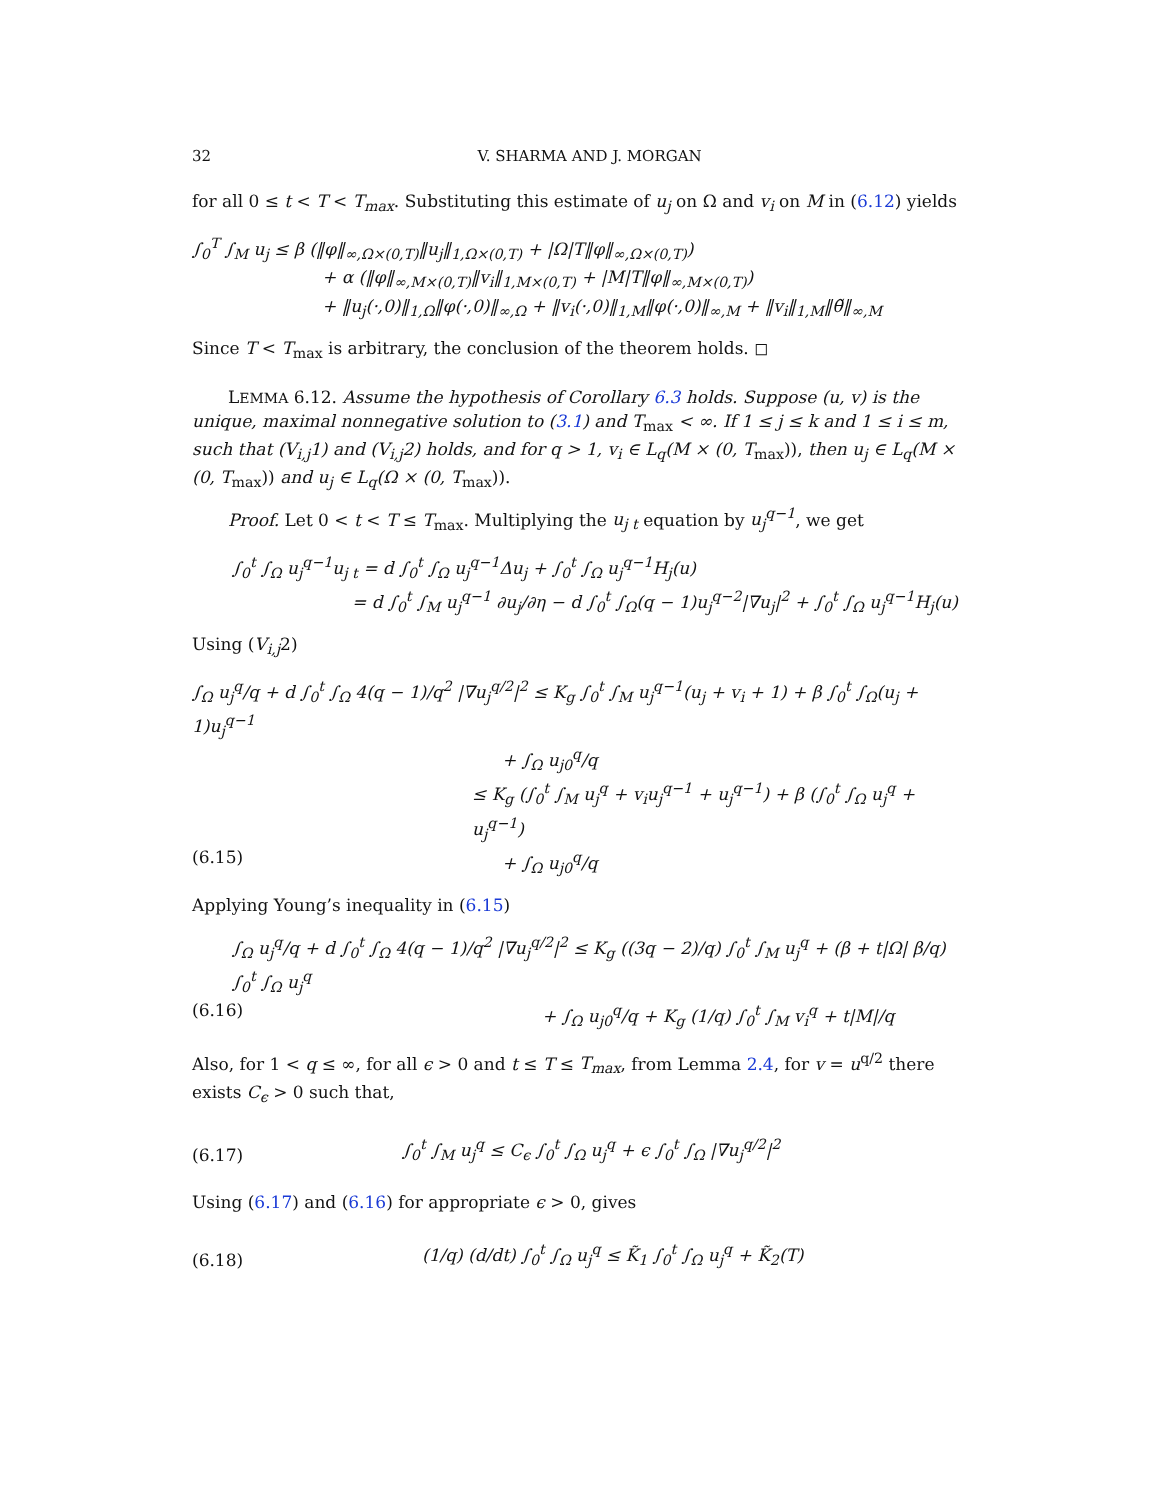32 V. SHARMA AND J. MORGAN
for all 0 ≤ t < T < T<sub>max</sub>. Substituting this estimate of u<sub>j</sub> on Ω and v<sub>i</sub> on M in (6.12) yields
∫<sub>0</sub><sup>T</sup> ∫<sub>M</sub> u<sub>j</sub> ≤ β (‖φ‖<sub>∞,Ω×(0,T)</sub>‖u<sub>j</sub>‖<sub>1,Ω×(0,T)</sub> + |Ω|T‖φ‖<sub>∞,Ω×(0,T)</sub>)
+ α (‖φ‖<sub>∞,M×(0,T)</sub>‖v<sub>i</sub>‖<sub>1,M×(0,T)</sub> + |M|T‖φ‖<sub>∞,M×(0,T)</sub>)
+ ‖u<sub>j</sub>(·,0)‖<sub>1,Ω</sub>‖φ(·,0)‖<sub>∞,Ω</sub> + ‖v<sub>i</sub>(·,0)‖<sub>1,M</sub>‖φ(·,0)‖<sub>∞,M</sub> + ‖v<sub>i</sub>‖<sub>1,M</sub>‖θ̃‖<sub>∞,M</sub>
Since T < T<sub>max</sub> is arbitrary, the conclusion of the theorem holds. ◻
LEMMA 6.12. Assume the hypothesis of Corollary 6.3 holds. Suppose (u, v) is the unique, maximal nonnegative solution to (3.1) and T<sub>max</sub> < ∞. If 1 ≤ j ≤ k and 1 ≤ i ≤ m, such that (V<sub>i,j</sub>1) and (V<sub>i,j</sub>2) holds, and for q > 1, v<sub>i</sub> ∈ L<sub>q</sub>(M × (0, T<sub>max</sub>)), then u<sub>j</sub> ∈ L<sub>q</sub>(M × (0, T<sub>max</sub>)) and u<sub>j</sub> ∈ L<sub>q</sub>(Ω × (0, T<sub>max</sub>)).
Proof. Let 0 < t < T ≤ T<sub>max</sub>. Multiplying the u<sub>j t</sub> equation by u<sub>j</sub><sup>q−1</sup>, we get
∫<sub>0</sub><sup>t</sup> ∫<sub>Ω</sub> u<sub>j</sub><sup>q−1</sup>u<sub>j t</sub> = d ∫<sub>0</sub><sup>t</sup> ∫<sub>Ω</sub> u<sub>j</sub><sup>q−1</sup>Δu<sub>j</sub> + ∫<sub>0</sub><sup>t</sup> ∫<sub>Ω</sub> u<sub>j</sub><sup>q−1</sup>H<sub>j</sub>(u)
= d ∫<sub>0</sub><sup>t</sup> ∫<sub>M</sub> u<sub>j</sub><sup>q−1</sup> ∂u<sub>j</sub>/∂η − d ∫<sub>0</sub><sup>t</sup> ∫<sub>Ω</sub>(q − 1)u<sub>j</sub><sup>q−2</sup>|∇u<sub>j</sub>|<sup>2</sup> + ∫<sub>0</sub><sup>t</sup> ∫<sub>Ω</sub> u<sub>j</sub><sup>q−1</sup>H<sub>j</sub>(u)
Using (V<sub>i,j</sub>2)
∫<sub>Ω</sub> u<sub>j</sub><sup>q</sup>/q + d ∫<sub>0</sub><sup>t</sup> ∫<sub>Ω</sub> 4(q − 1)/q<sup>2</sup> |∇u<sub>j</sub><sup>q/2</sup>|<sup>2</sup> ≤ K<sub>g</sub> ∫<sub>0</sub><sup>t</sup> ∫<sub>M</sub> u<sub>j</sub><sup>q−1</sup>(u<sub>j</sub> + v<sub>i</sub> + 1) + β ∫<sub>0</sub><sup>t</sup> ∫<sub>Ω</sub>(u<sub>j</sub> + 1)u<sub>j</sub><sup>q−1</sup>
+ ∫<sub>Ω</sub> u<sub>j0</sub><sup>q</sup>/q
≤ K<sub>g</sub> (∫<sub>0</sub><sup>t</sup> ∫<sub>M</sub> u<sub>j</sub><sup>q</sup> + v<sub>i</sub>u<sub>j</sub><sup>q−1</sup> + u<sub>j</sub><sup>q−1</sup>) + β (∫<sub>0</sub><sup>t</sup> ∫<sub>Ω</sub> u<sub>j</sub><sup>q</sup> + u<sub>j</sub><sup>q−1</sup>)
(6.15) + ∫<sub>Ω</sub> u<sub>j0</sub><sup>q</sup>/q
Applying Young’s inequality in (6.15)
∫<sub>Ω</sub> u<sub>j</sub><sup>q</sup>/q + d ∫<sub>0</sub><sup>t</sup> ∫<sub>Ω</sub> 4(q − 1)/q<sup>2</sup> |∇u<sub>j</sub><sup>q/2</sup>|<sup>2</sup> ≤ K<sub>g</sub> ((3q − 2)/q) ∫<sub>0</sub><sup>t</sup> ∫<sub>M</sub> u<sub>j</sub><sup>q</sup> + (β + t|Ω| β/q) ∫<sub>0</sub><sup>t</sup> ∫<sub>Ω</sub> u<sub>j</sub><sup>q</sup>
(6.16) + ∫<sub>Ω</sub> u<sub>j0</sub><sup>q</sup>/q + K<sub>g</sub> (1/q) ∫<sub>0</sub><sup>t</sup> ∫<sub>M</sub> v<sub>i</sub><sup>q</sup> + t|M|/q
Also, for 1 < q ≤ ∞, for all ϵ > 0 and t ≤ T ≤ T<sub>max</sub>, from Lemma 2.4, for v = u<sup>q/2</sup> there exists C<sub>ϵ</sub> > 0 such that,
(6.17) ∫<sub>0</sub><sup>t</sup> ∫<sub>M</sub> u<sub>j</sub><sup>q</sup> ≤ C<sub>ϵ</sub> ∫<sub>0</sub><sup>t</sup> ∫<sub>Ω</sub> u<sub>j</sub><sup>q</sup> + ϵ ∫<sub>0</sub><sup>t</sup> ∫<sub>Ω</sub> |∇u<sub>j</sub><sup>q/2</sup>|<sup>2</sup>
Using (6.17) and (6.16) for appropriate ϵ > 0, gives
(6.18) (1/q) (d/dt) ∫<sub>0</sub><sup>t</sup> ∫<sub>Ω</sub> u<sub>j</sub><sup>q</sup> ≤ K̃<sub>1</sub> ∫<sub>0</sub><sup>t</sup> ∫<sub>Ω</sub> u<sub>j</sub><sup>q</sup> + K̃<sub>2</sub>(T)